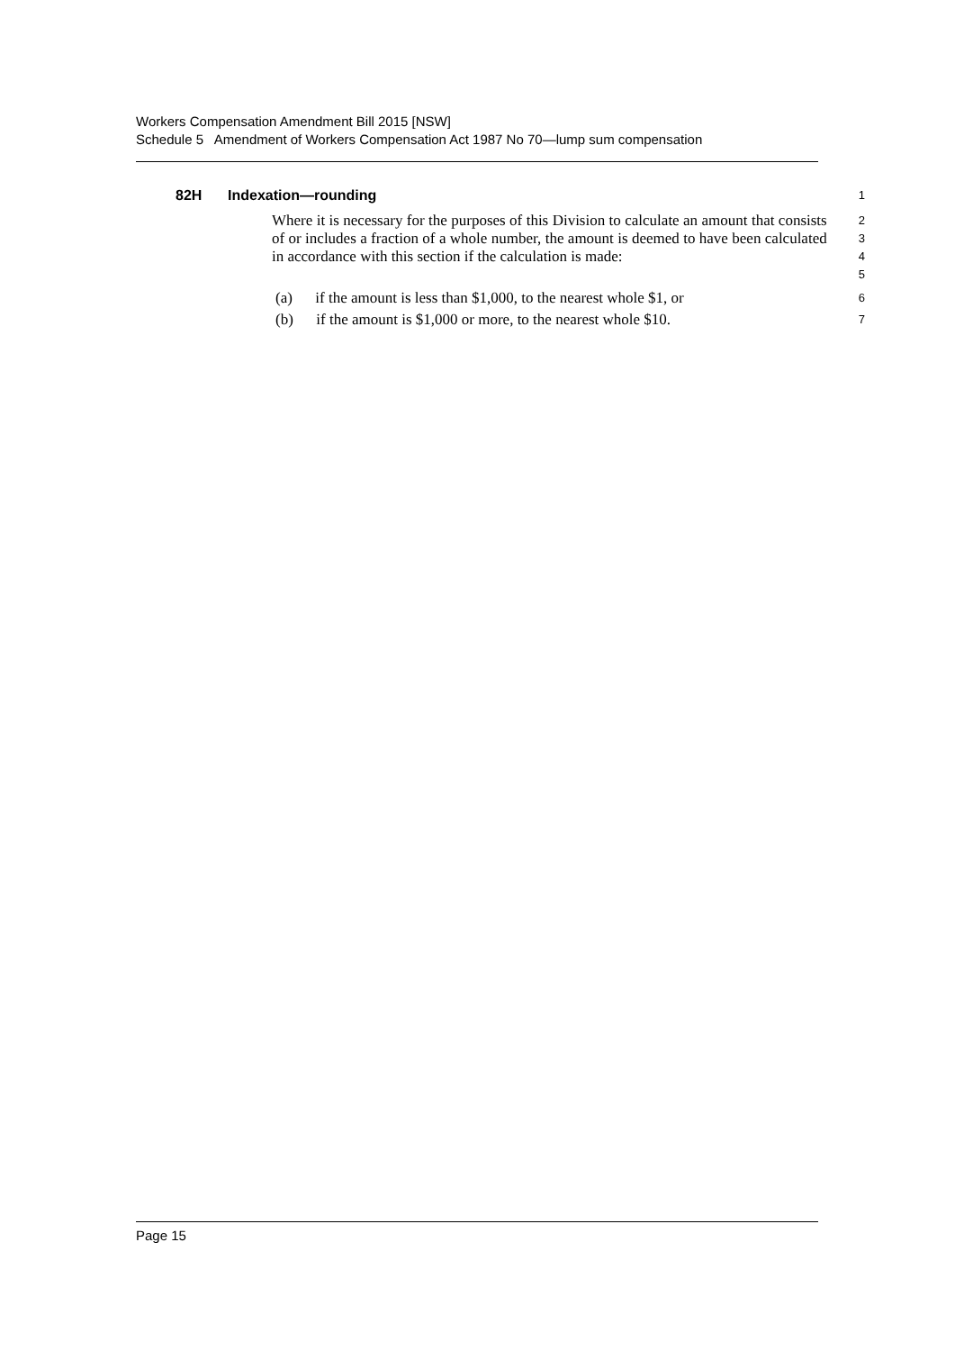Workers Compensation Amendment Bill 2015 [NSW]
Schedule 5 Amendment of Workers Compensation Act 1987 No 70—lump sum compensation
82H Indexation—rounding
1
Where it is necessary for the purposes of this Division to calculate an amount that consists of or includes a fraction of a whole number, the amount is deemed to have been calculated in accordance with this section if the calculation is made:
2
3
4
5
(a) if the amount is less than $1,000, to the nearest whole $1, or
6
(b) if the amount is $1,000 or more, to the nearest whole $10.
7
Page 15